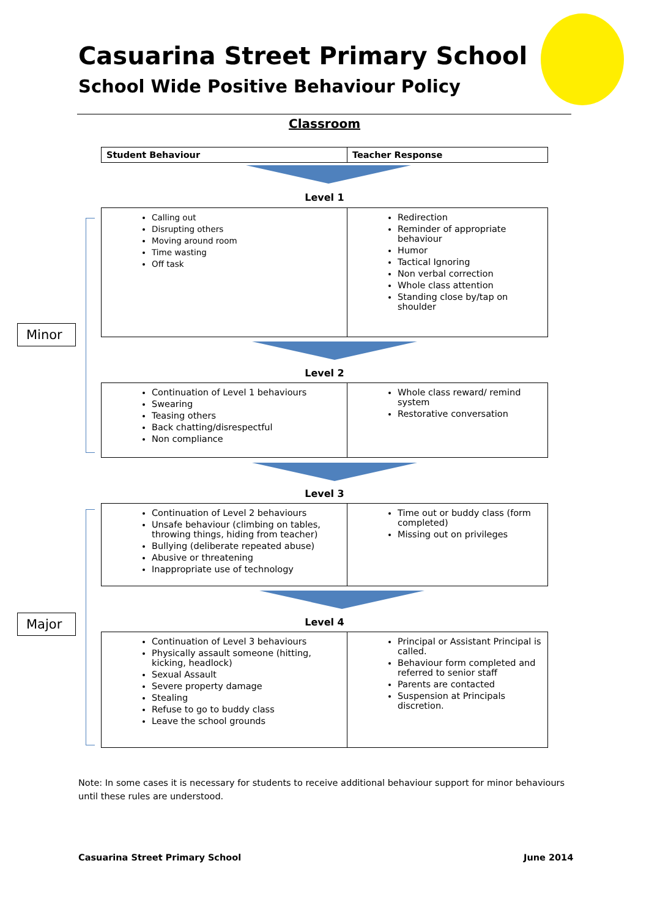Casuarina Street Primary School
School Wide Positive Behaviour Policy
Classroom
| Student Behaviour | Teacher Response |
Level 1
| Calling out Disrupting others Moving around room Time wasting Off task | Redirection Reminder of appropriate behaviour Humor Tactical Ignoring Non verbal correction Whole class attention Standing close by/tap on shoulder |
Minor
Level 2
| Continuation of Level 1 behaviours Swearing Teasing others Back chatting/disrespectful Non compliance | Whole class reward/ remind system Restorative conversation |
Level 3
| Continuation of Level 2 behaviours Unsafe behaviour (climbing on tables, throwing things, hiding from teacher) Bullying (deliberate repeated abuse) Abusive or threatening Inappropriate use of technology | Time out or buddy class (form completed) Missing out on privileges |
Major
Level 4
| Continuation of Level 3 behaviours Physically assault someone (hitting, kicking, headlock) Sexual Assault Severe property damage Stealing Refuse to go to buddy class Leave the school grounds | Principal or Assistant Principal is called. Behaviour form completed and referred to senior staff Parents are contacted Suspension at Principals discretion. |
Note: In some cases it is necessary for students to receive additional behaviour support for minor behaviours until these rules are understood.
Casuarina Street Primary School
June 2014